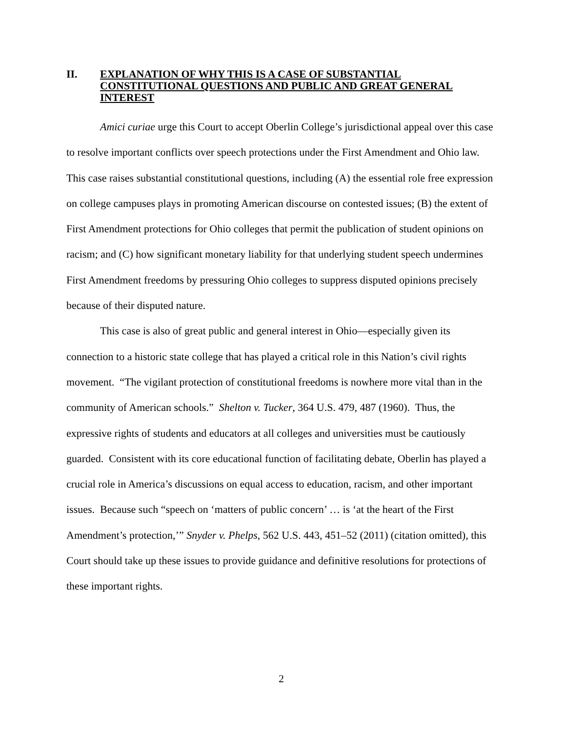II. EXPLANATION OF WHY THIS IS A CASE OF SUBSTANTIAL CONSTITUTIONAL QUESTIONS AND PUBLIC AND GREAT GENERAL INTEREST
Amici curiae urge this Court to accept Oberlin College’s jurisdictional appeal over this case to resolve important conflicts over speech protections under the First Amendment and Ohio law. This case raises substantial constitutional questions, including (A) the essential role free expression on college campuses plays in promoting American discourse on contested issues; (B) the extent of First Amendment protections for Ohio colleges that permit the publication of student opinions on racism; and (C) how significant monetary liability for that underlying student speech undermines First Amendment freedoms by pressuring Ohio colleges to suppress disputed opinions precisely because of their disputed nature.
This case is also of great public and general interest in Ohio—especially given its connection to a historic state college that has played a critical role in this Nation’s civil rights movement. “The vigilant protection of constitutional freedoms is nowhere more vital than in the community of American schools.” Shelton v. Tucker, 364 U.S. 479, 487 (1960). Thus, the expressive rights of students and educators at all colleges and universities must be cautiously guarded. Consistent with its core educational function of facilitating debate, Oberlin has played a crucial role in America’s discussions on equal access to education, racism, and other important issues. Because such “speech on ‘matters of public concern’ … is ‘at the heart of the First Amendment’s protection,’” Snyder v. Phelps, 562 U.S. 443, 451–52 (2011) (citation omitted), this Court should take up these issues to provide guidance and definitive resolutions for protections of these important rights.
2